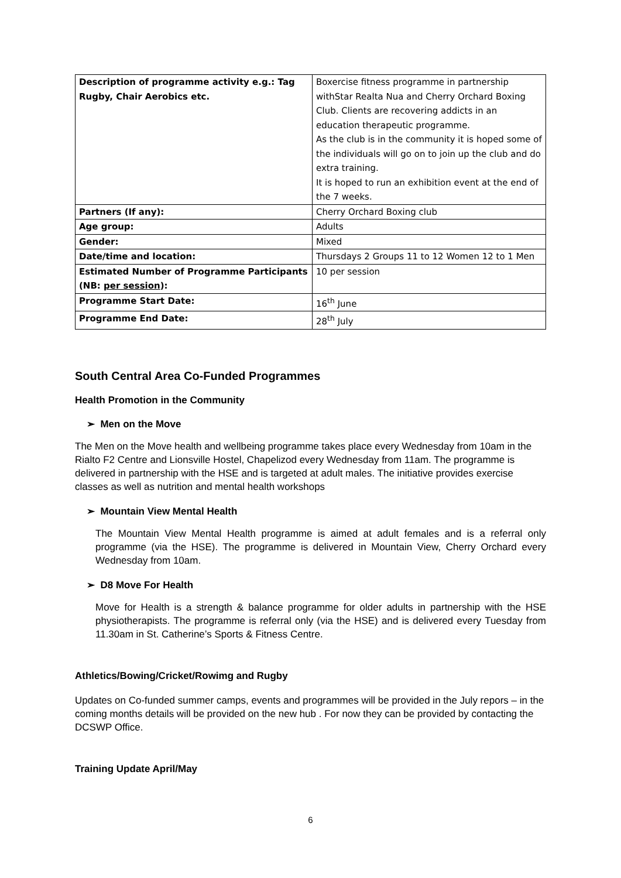| Description of programme activity e.g.: Tag Rugby, Chair Aerobics etc. | Boxercise fitness programme in partnership withStar Realta Nua and Cherry Orchard Boxing Club. Clients are recovering addicts in an education therapeutic programme. As the club is in the community it is hoped some of the individuals will go on to join up the club and do extra training. It is hoped to run an exhibition event at the end of the 7 weeks. |
| Partners (If any): | Cherry Orchard Boxing club |
| Age group: | Adults |
| Gender: | Mixed |
| Date/time and location: | Thursdays 2 Groups 11 to 12 Women 12 to 1 Men |
| Estimated Number of Programme Participants (NB: per session ): | 10 per session |
| Programme Start Date: | 16<sup>th</sup> June |
| Programme End Date: | 28<sup>th</sup> July |
South Central Area Co-Funded Programmes
Health Promotion in the Community
➢ Men on the Move
The Men on the Move health and wellbeing programme takes place every Wednesday from 10am in the Rialto F2 Centre and Lionsville Hostel, Chapelizod every Wednesday from 11am. The programme is delivered in partnership with the HSE and is targeted at adult males. The initiative provides exercise classes as well as nutrition and mental health workshops
➢ Mountain View Mental Health
The Mountain View Mental Health programme is aimed at adult females and is a referral only programme (via the HSE). The programme is delivered in Mountain View, Cherry Orchard every Wednesday from 10am.
➢ D8 Move For Health
Move for Health is a strength & balance programme for older adults in partnership with the HSE physiotherapists. The programme is referral only (via the HSE) and is delivered every Tuesday from 11.30am in St. Catherine’s Sports & Fitness Centre.
Athletics/Bowing/Cricket/Rowimg and Rugby
Updates on Co-funded summer camps, events and programmes will be provided in the July repors – in the coming months details will be provided on the new hub . For now they can be provided by contacting the DCSWP Office.
Training Update April/May
6